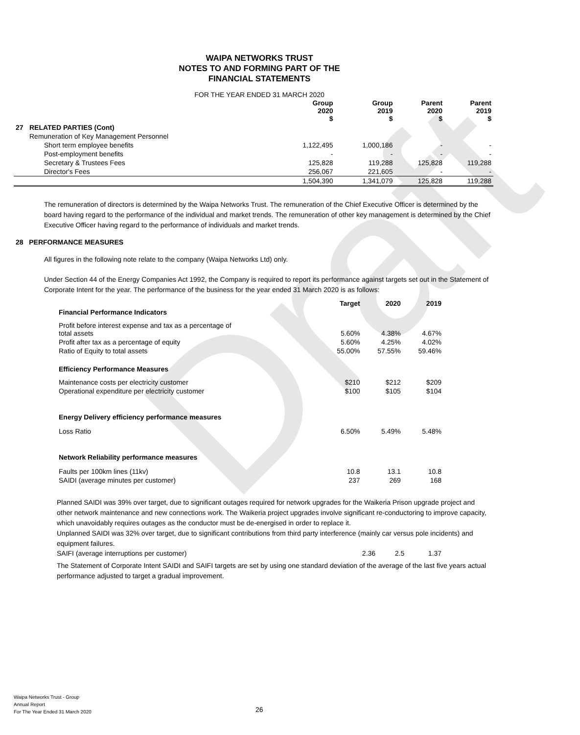Draft
WAIPA NETWORKS TRUST
NOTES TO AND FORMING PART OF THE
FINANCIAL STATEMENTS
FOR THE YEAR ENDED 31 MARCH 2020
| | | Group 2020 $ | Group 2019 $ | Parent 2020 $ | Parent 2019 $ |
| --- | --- | --- | --- | --- | --- |
| 27 | RELATED PARTIES (Cont) | | | | |
| | Remuneration of Key Management Personnel | | | | |
| | Short term employee benefits | 1,122,495 | 1,000,186 | - | - |
| | Post-employment benefits | - | - | - | - |
| | Secretary & Trustees Fees | 125,828 | 119,288 | 125,828 | 119,288 |
| | Director's Fees | 256,067 | 221,605 | - | - |
| | | 1,504,390 | 1,341,079 | 125,828 | 119,288 |
The remuneration of directors is determined by the Waipa Networks Trust. The remuneration of the Chief Executive Officer is determined by the board having regard to the performance of the individual and market trends. The remuneration of other key management is determined by the Chief Executive Officer having regard to the performance of individuals and market trends.
28 PERFORMANCE MEASURES
All figures in the following note relate to the company (Waipa Networks Ltd) only.
Under Section 44 of the Energy Companies Act 1992, the Company is required to report its performance against targets set out in the Statement of Corporate Intent for the year. The performance of the business for the year ended 31 March 2020 is as follows:
| | Target | 2020 | 2019 |
| --- | --- | --- | --- |
| Financial Performance Indicators | | | |
| Profit before interest expense and tax as a percentage of total assets | 5.60% | 4.38% | 4.67% |
| Profit after tax as a percentage of equity | 5.60% | 4.25% | 4.02% |
| Ratio of Equity to total assets | 55.00% | 57.55% | 59.46% |
| Efficiency Performance Measures | | | |
| Maintenance costs per electricity customer | $210 | $212 | $209 |
| Operational expenditure per electricity customer | $100 | $105 | $104 |
| Energy Delivery efficiency performance measures | | | |
| Loss Ratio | 6.50% | 5.49% | 5.48% |
| Network Reliability performance measures | | | |
| Faults per 100km lines (11kv) | 10.8 | 13.1 | 10.8 |
| SAIDI (average minutes per customer) | 237 | 269 | 168 |
Planned SAIDI was 39% over target, due to significant outages required for network upgrades for the Waikeria Prison upgrade project and other network maintenance and new connections work. The Waikeria project upgrades involve significant re-conductoring to improve capacity, which unavoidably requires outages as the conductor must be de-energised in order to replace it.
Unplanned SAIDI was 32% over target, due to significant contributions from third party interference (mainly car versus pole incidents) and equipment failures.
| SAIFI (average interruptions per customer) | 2.36 | 2.5 | 1.37 |
The Statement of Corporate Intent SAIDI and SAIFI targets are set by using one standard deviation of the average of the last five years actual performance adjusted to target a gradual improvement.
Waipa Networks Trust - Group
Annual Report
For The Year Ended 31 March 2020
26